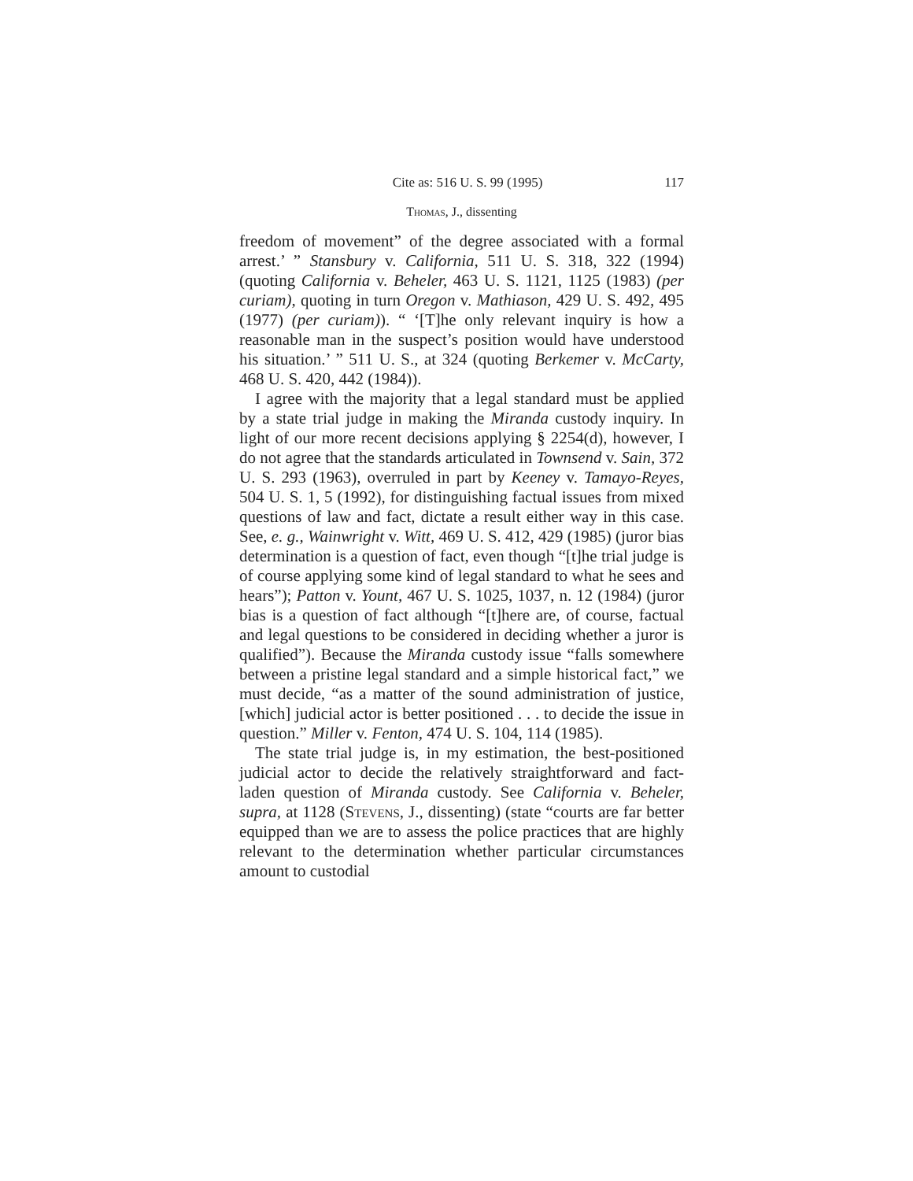Cite as: 516 U. S. 99 (1995) 117
Thomas, J., dissenting
freedom of movement” of the degree associated with a formal arrest.’ ” Stansbury v. California, 511 U. S. 318, 322 (1994) (quoting California v. Beheler, 463 U. S. 1121, 1125 (1983) (per curiam), quoting in turn Oregon v. Mathiason, 429 U. S. 492, 495 (1977) (per curiam)). “ ‘[T]he only relevant inquiry is how a reasonable man in the suspect’s position would have understood his situation.’ ” 511 U. S., at 324 (quoting Berkemer v. McCarty, 468 U. S. 420, 442 (1984)).
I agree with the majority that a legal standard must be applied by a state trial judge in making the Miranda custody inquiry. In light of our more recent decisions applying § 2254(d), however, I do not agree that the standards articulated in Townsend v. Sain, 372 U. S. 293 (1963), overruled in part by Keeney v. Tamayo-Reyes, 504 U. S. 1, 5 (1992), for distinguishing factual issues from mixed questions of law and fact, dictate a result either way in this case. See, e. g., Wainwright v. Witt, 469 U. S. 412, 429 (1985) (juror bias determination is a question of fact, even though “[t]he trial judge is of course applying some kind of legal standard to what he sees and hears”); Patton v. Yount, 467 U. S. 1025, 1037, n. 12 (1984) (juror bias is a question of fact although “[t]here are, of course, factual and legal questions to be considered in deciding whether a juror is qualified”). Because the Miranda custody issue “falls somewhere between a pristine legal standard and a simple historical fact,” we must decide, “as a matter of the sound administration of justice, [which] judicial actor is better positioned . . . to decide the issue in question.” Miller v. Fenton, 474 U. S. 104, 114 (1985).
The state trial judge is, in my estimation, the best-positioned judicial actor to decide the relatively straightforward and fact-laden question of Miranda custody. See California v. Beheler, supra, at 1128 (Stevens, J., dissenting) (state “courts are far better equipped than we are to assess the police practices that are highly relevant to the determination whether particular circumstances amount to custodial